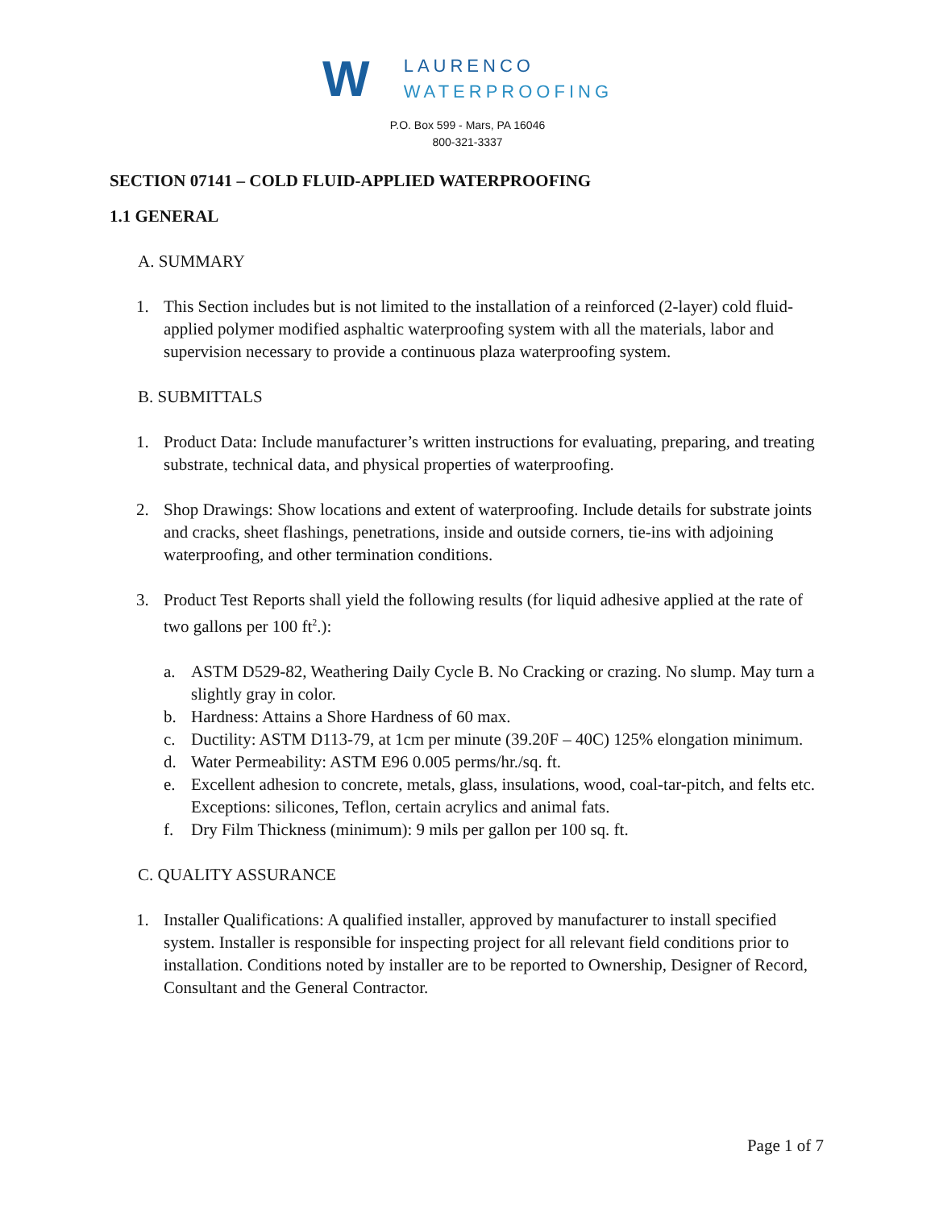W
LAURENCO
WATERPROOFING
P.O. Box 599 - Mars, PA 16046
800-321-3337
SECTION 07141 – COLD FLUID-APPLIED WATERPROOFING
1.1 GENERAL
A. SUMMARY
1. This Section includes but is not limited to the installation of a reinforced (2-layer) cold fluid-applied polymer modified asphaltic waterproofing system with all the materials, labor and supervision necessary to provide a continuous plaza waterproofing system.
B. SUBMITTALS
1. Product Data: Include manufacturer’s written instructions for evaluating, preparing, and treating substrate, technical data, and physical properties of waterproofing.
2. Shop Drawings: Show locations and extent of waterproofing. Include details for substrate joints and cracks, sheet flashings, penetrations, inside and outside corners, tie-ins with adjoining waterproofing, and other termination conditions.
3. Product Test Reports shall yield the following results (for liquid adhesive applied at the rate of two gallons per 100 ft<sup>2</sup>.):
a. ASTM D529-82, Weathering Daily Cycle B. No Cracking or crazing. No slump. May turn a slightly gray in color.
b. Hardness: Attains a Shore Hardness of 60 max.
c. Ductility: ASTM D113-79, at 1cm per minute (39.20F – 40C) 125% elongation minimum.
d. Water Permeability: ASTM E96 0.005 perms/hr./sq. ft.
e. Excellent adhesion to concrete, metals, glass, insulations, wood, coal-tar-pitch, and felts etc. Exceptions: silicones, Teflon, certain acrylics and animal fats.
f. Dry Film Thickness (minimum): 9 mils per gallon per 100 sq. ft.
C. QUALITY ASSURANCE
1. Installer Qualifications: A qualified installer, approved by manufacturer to install specified system. Installer is responsible for inspecting project for all relevant field conditions prior to installation. Conditions noted by installer are to be reported to Ownership, Designer of Record, Consultant and the General Contractor.
Page 1 of 7